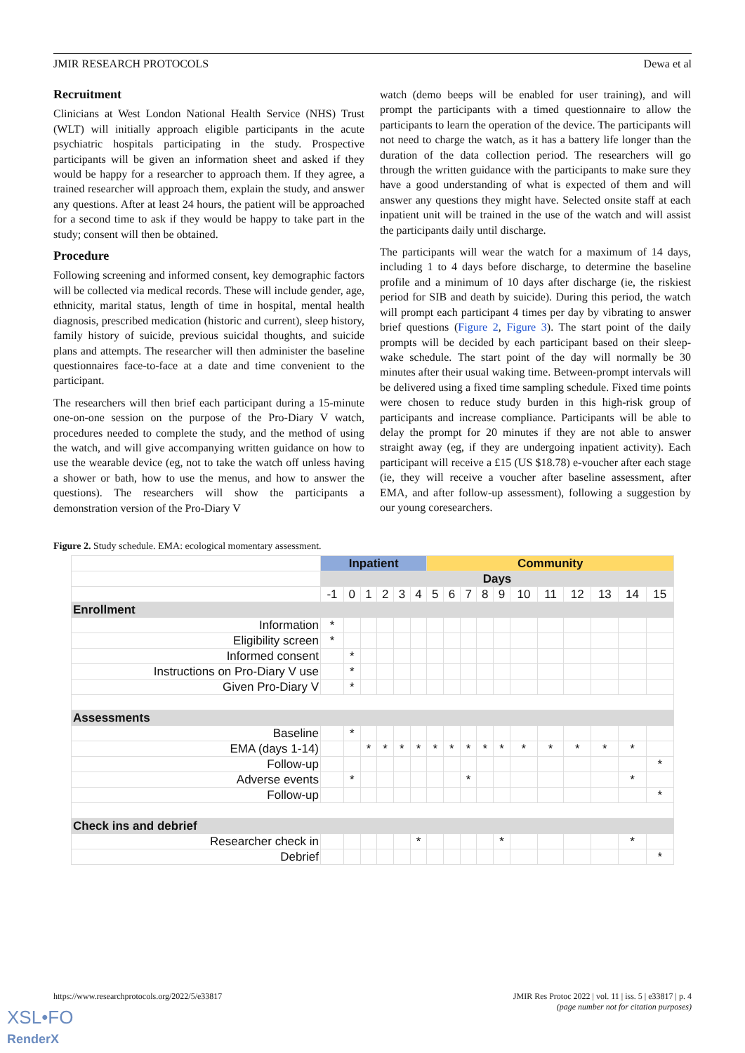JMIR RESEARCH PROTOCOLS Dewa et al
Recruitment
Clinicians at West London National Health Service (NHS) Trust (WLT) will initially approach eligible participants in the acute psychiatric hospitals participating in the study. Prospective participants will be given an information sheet and asked if they would be happy for a researcher to approach them. If they agree, a trained researcher will approach them, explain the study, and answer any questions. After at least 24 hours, the patient will be approached for a second time to ask if they would be happy to take part in the study; consent will then be obtained.
Procedure
Following screening and informed consent, key demographic factors will be collected via medical records. These will include gender, age, ethnicity, marital status, length of time in hospital, mental health diagnosis, prescribed medication (historic and current), sleep history, family history of suicide, previous suicidal thoughts, and suicide plans and attempts. The researcher will then administer the baseline questionnaires face-to-face at a date and time convenient to the participant.
The researchers will then brief each participant during a 15-minute one-on-one session on the purpose of the Pro-Diary V watch, procedures needed to complete the study, and the method of using the watch, and will give accompanying written guidance on how to use the wearable device (eg, not to take the watch off unless having a shower or bath, how to use the menus, and how to answer the questions). The researchers will show the participants a demonstration version of the Pro-Diary V
watch (demo beeps will be enabled for user training), and will prompt the participants with a timed questionnaire to allow the participants to learn the operation of the device. The participants will not need to charge the watch, as it has a battery life longer than the duration of the data collection period. The researchers will go through the written guidance with the participants to make sure they have a good understanding of what is expected of them and will answer any questions they might have. Selected onsite staff at each inpatient unit will be trained in the use of the watch and will assist the participants daily until discharge.
The participants will wear the watch for a maximum of 14 days, including 1 to 4 days before discharge, to determine the baseline profile and a minimum of 10 days after discharge (ie, the riskiest period for SIB and death by suicide). During this period, the watch will prompt each participant 4 times per day by vibrating to answer brief questions (Figure 2, Figure 3). The start point of the daily prompts will be decided by each participant based on their sleep-wake schedule. The start point of the day will normally be 30 minutes after their usual waking time. Between-prompt intervals will be delivered using a fixed time sampling schedule. Fixed time points were chosen to reduce study burden in this high-risk group of participants and increase compliance. Participants will be able to delay the prompt for 20 minutes if they are not able to answer straight away (eg, if they are undergoing inpatient activity). Each participant will receive a £15 (US $18.78) e-voucher after each stage (ie, they will receive a voucher after baseline assessment, after EMA, and after follow-up assessment), following a suggestion by our young coresearchers.
Figure 2. Study schedule. EMA: ecological momentary assessment.
| | Inpatient | | | | | | Community | | | | | | | | | | |
| | Days | | | | | | | | | | | | | | | | |
| | -1 | 0 | 1 | 2 | 3 | 4 | 5 | 6 | 7 | 8 | 9 | 10 | 11 | 12 | 13 | 14 | 15 |
| Enrollment | | | | | | | | | | | | | | | | | |
| Information | * | | | | | | | | | | | | | | | | |
| Eligibility screen | * | | | | | | | | | | | | | | | | |
| Informed consent | | * | | | | | | | | | | | | | | | |
| Instructions on Pro-Diary V use | | * | | | | | | | | | | | | | | | |
| Given Pro-Diary V | | * | | | | | | | | | | | | | | | |
| Assessments | | | | | | | | | | | | | | | | | |
| Baseline | | * | | | | | | | | | | | | | | | |
| EMA (days 1-14) | | | * | * | * | * | * | * | * | * | * | * | * | * | * | * | |
| Follow-up | | | | | | | | | | | | | | | | | * |
| Adverse events | | * | | | | | | | * | | | | | | | * | |
| Follow-up | | | | | | | | | | | | | | | | | * |
| Check ins and debrief | | | | | | | | | | | | | | | | | |
| Researcher check in | | | | | | * | | | | | * | | | | | * | |
| Debrief | | | | | | | | | | | | | | | | | * |
https://www.researchprotocols.org/2022/5/e33817 JMIR Res Protoc 2022 | vol. 11 | iss. 5 | e33817 | p. 4
(page number not for citation purposes)
XSL•FO
RenderX